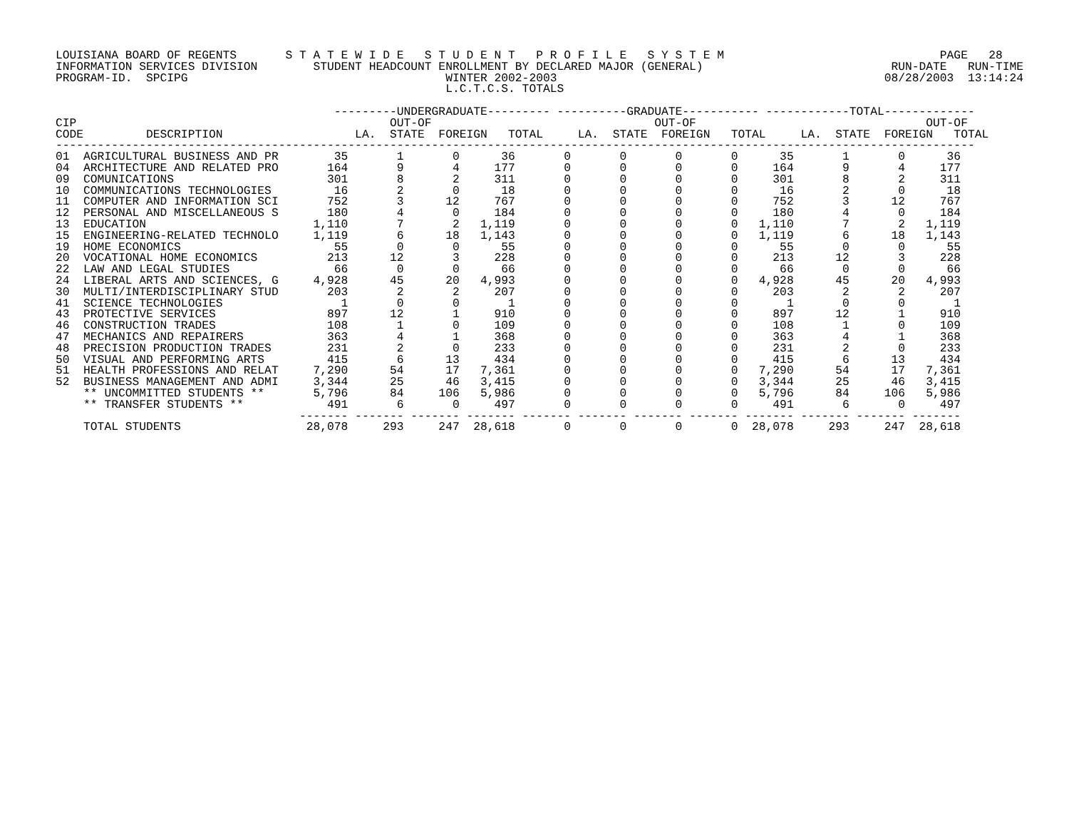LOUISIANA BOARD OF REGENTS       S T A T E W I D E   S T U D E N T   P R O F I L E   S Y S T E M                               PAGE   28
INFORMATION SERVICES DIVISION        STUDENT HEADCOUNT ENROLLMENT BY DECLARED MAJOR (GENERAL)                           RUN-DATE   RUN-TIME
PROGRAM-ID.  SPCIPG                                     WINTER 2002-2003                                               08/28/2003  13:14:24
                                                        L.C.T.C.S. TOTALS

                                        ---------UNDERGRADUATE--------- ----------GRADUATE----------- ------------TOTAL-------------
CIP                                             OUT-OF                                OUT-OF                                 OUT-OF
CODE         DESCRIPTION                   LA.  STATE  FOREIGN   TOTAL     LA.  STATE  FOREIGN   TOTAL     LA.  STATE  FOREIGN   TOTAL
------------------------------------------------------------------------------------------------------------------------------------
01  AGRICULTURAL BUSINESS AND PR        35       1       0      36       0       0       0       0      35       1       0      36
04  ARCHITECTURE AND RELATED PRO       164       9       4     177       0       0       0       0     164       9       4     177
09  COMUNICATIONS                      301       8       2     311       0       0       0       0     301       8       2     311
10  COMMUNICATIONS TECHNOLOGIES         16       2       0      18       0       0       0       0      16       2       0      18
11  COMPUTER AND INFORMATION SCI       752       3      12     767       0       0       0       0     752       3      12     767
12  PERSONAL AND MISCELLANEOUS S       180       4       0     184       0       0       0       0     180       4       0     184
13  EDUCATION                        1,110       7       2   1,119       0       0       0       0   1,110       7       2   1,119
15  ENGINEERING-RELATED TECHNOLO     1,119       6      18   1,143       0       0       0       0   1,119       6      18   1,143
19  HOME ECONOMICS                      55       0       0      55       0       0       0       0      55       0       0      55
20  VOCATIONAL HOME ECONOMICS          213      12       3     228       0       0       0       0     213      12       3     228
22  LAW AND LEGAL STUDIES               66       0       0      66       0       0       0       0      66       0       0      66
24  LIBERAL ARTS AND SCIENCES, G     4,928      45      20   4,993       0       0       0       0   4,928      45      20   4,993
30  MULTI/INTERDISCIPLINARY STUD       203       2       2     207       0       0       0       0     203       2       2     207
41  SCIENCE TECHNOLOGIES                 1       0       0       1       0       0       0       0       1       0       0       1
43  PROTECTIVE SERVICES                897      12       1     910       0       0       0       0     897      12       1     910
46  CONSTRUCTION TRADES                108       1       0     109       0       0       0       0     108       1       0     109
47  MECHANICS AND REPAIRERS            363       4       1     368       0       0       0       0     363       4       1     368
48  PRECISION PRODUCTION TRADES        231       2       0     233       0       0       0       0     231       2       0     233
50  VISUAL AND PERFORMING ARTS         415       6      13     434       0       0       0       0     415       6      13     434
51  HEALTH PROFESSIONS AND RELAT     7,290      54      17   7,361       0       0       0       0   7,290      54      17   7,361
52  BUSINESS MANAGEMENT AND ADMI     3,344      25      46   3,415       0       0       0       0   3,344      25      46   3,415
    ** UNCOMMITTED STUDENTS **       5,796      84     106   5,986       0       0       0       0   5,796      84     106   5,986
    ** TRANSFER STUDENTS **            491       6       0     497       0       0       0       0     491       6       0     497
                                   ------- ------- ------- ------- ------- ------- ------- ------- ------- ------- ------- -------
    TOTAL STUDENTS                  28,078     293     247  28,618       0       0       0       0  28,078     293     247  28,618